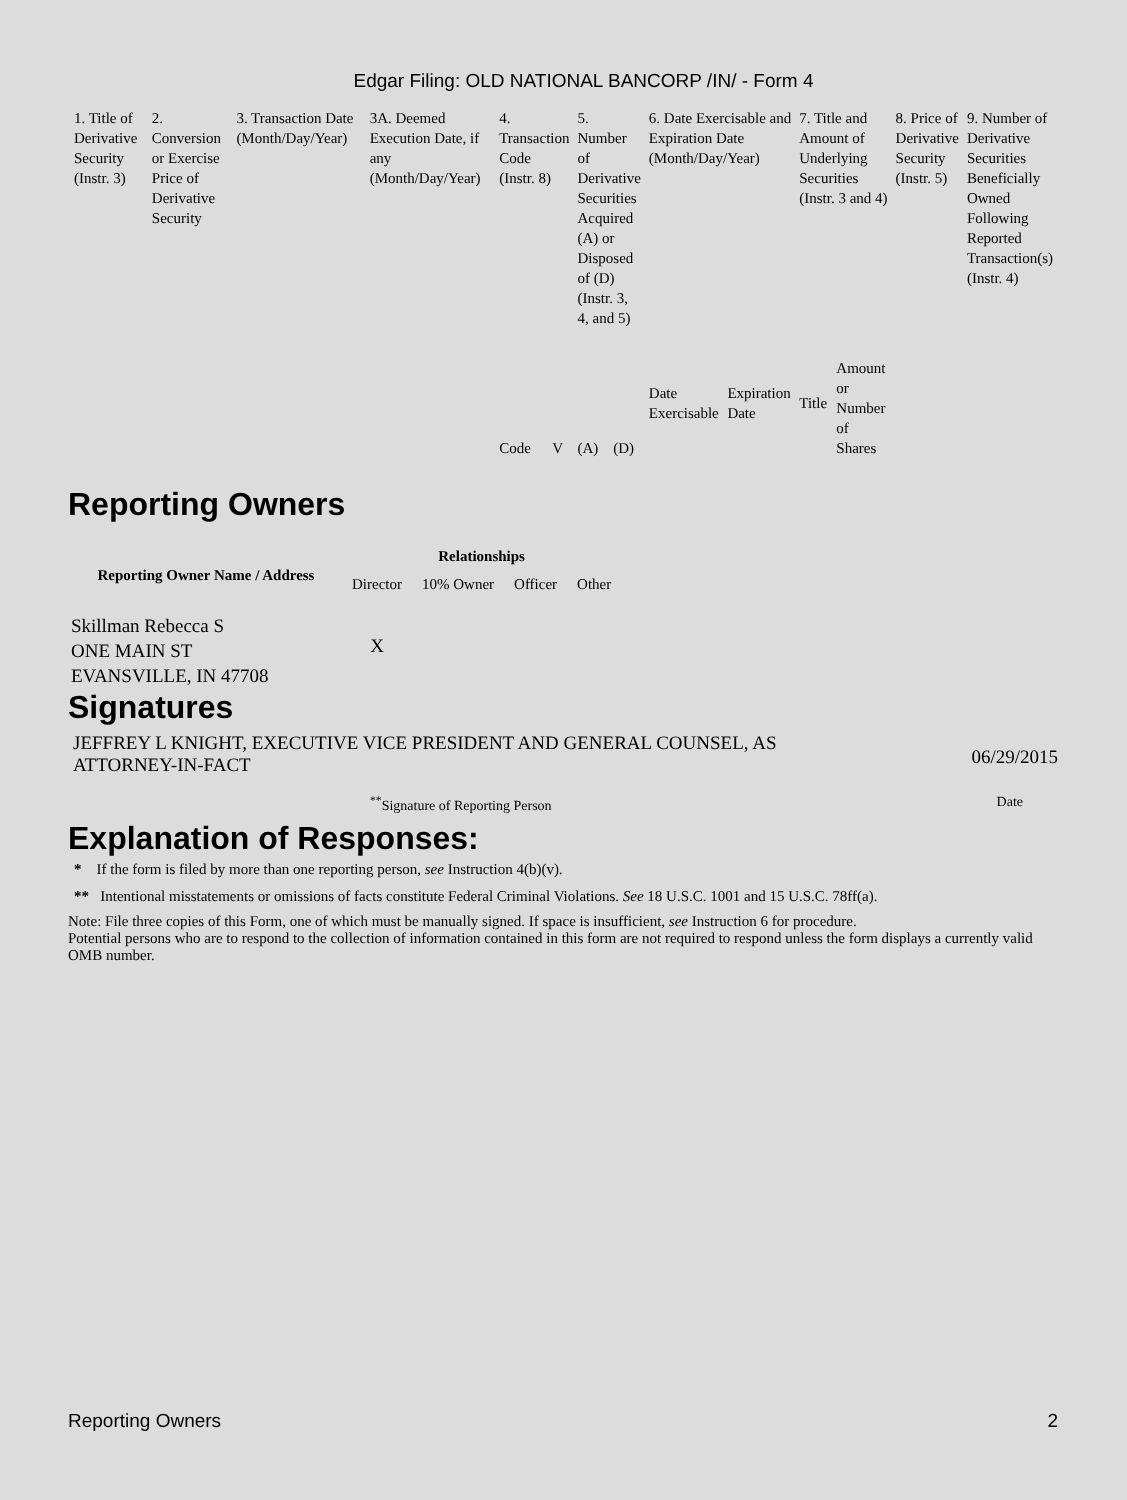Edgar Filing: OLD NATIONAL BANCORP /IN/ - Form 4
| 1. Title of Derivative Security (Instr. 3) | 2. Conversion or Exercise Price of Derivative Security | 3. Transaction Date (Month/Day/Year) | 3A. Deemed Execution Date, if any (Month/Day/Year) | 4. Transaction Code (Instr. 8) | | 5. Number of Derivative Securities Acquired (A) or Disposed of (D) (Instr. 3, 4, and 5) | | 6. Date Exercisable and Expiration Date (Month/Day/Year) | | 7. Title and Amount of Underlying Securities (Instr. 3 and 4) | | 8. Price of Derivative Security (Instr. 5) | 9. Number of Derivative Securities Beneficially Owned Following Reported Transaction(s) (Instr. 4) |
| | | | | Code | V | (A) | (D) | Date Exercisable | Expiration Date | Title | Amount or Number of Shares | | |
Reporting Owners
| Reporting Owner Name / Address | Relationships | | | |
| --- | --- | --- | --- | --- |
| | Director | 10% Owner | Officer | Other |
| Skillman Rebecca S ONE MAIN ST EVANSVILLE, IN 47708 | X | | | |
Signatures
JEFFREY L KNIGHT, EXECUTIVE VICE PRESIDENT AND GENERAL COUNSEL, AS
ATTORNEY-IN-FACT
06/29/2015
<sup>**</sup> Signature of Reporting Person
Date
Explanation of Responses:
* If the form is filed by more than one reporting person, see Instruction 4(b)(v).
** Intentional misstatements or omissions of facts constitute Federal Criminal Violations. See 18 U.S.C. 1001 and 15 U.S.C. 78ff(a).
Note: File three copies of this Form, one of which must be manually signed. If space is insufficient, see Instruction 6 for procedure.
Potential persons who are to respond to the collection of information contained in this form are not required to respond unless the form displays a currently valid OMB number.
Reporting Owners 2